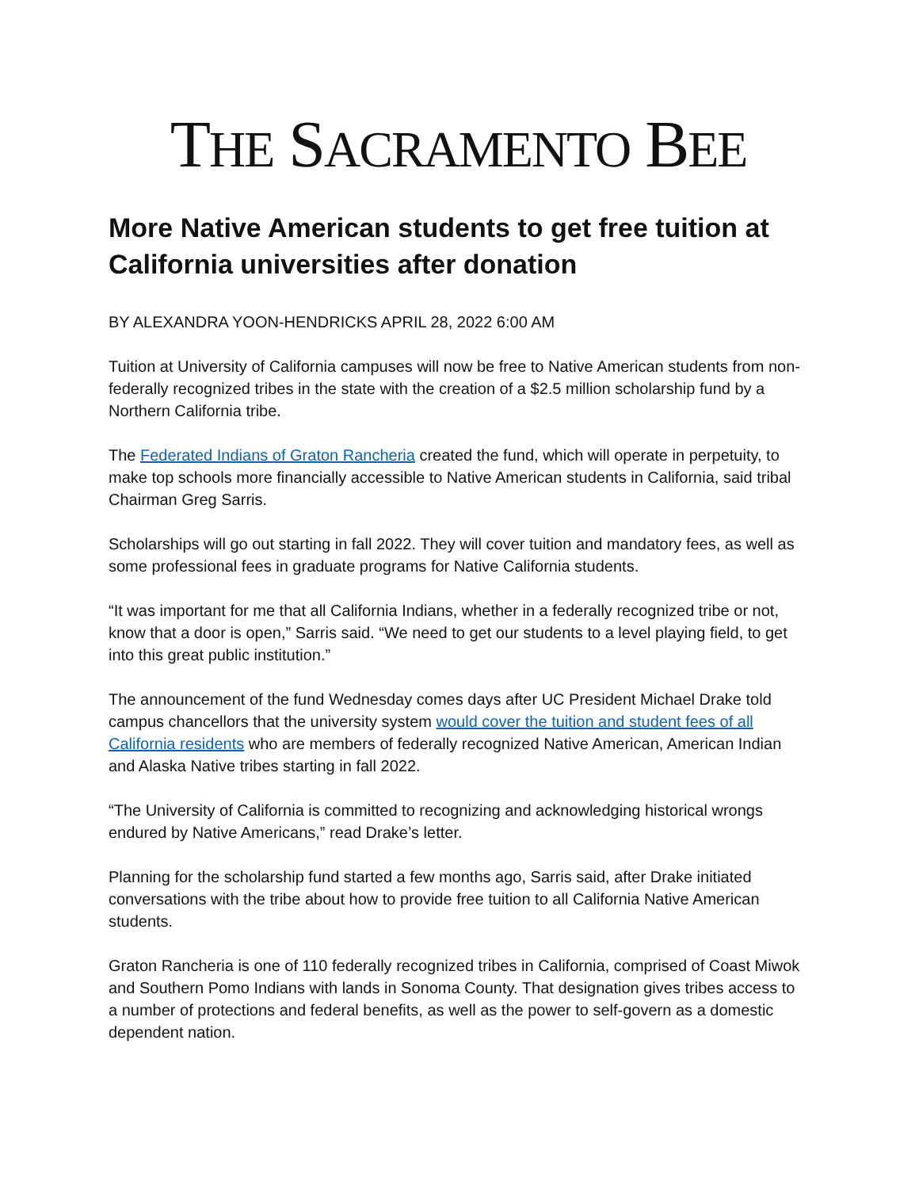THE SACRAMENTO BEE
More Native American students to get free tuition at California universities after donation
BY ALEXANDRA YOON-HENDRICKS APRIL 28, 2022 6:00 AM
Tuition at University of California campuses will now be free to Native American students from non-federally recognized tribes in the state with the creation of a $2.5 million scholarship fund by a Northern California tribe.
The Federated Indians of Graton Rancheria created the fund, which will operate in perpetuity, to make top schools more financially accessible to Native American students in California, said tribal Chairman Greg Sarris.
Scholarships will go out starting in fall 2022. They will cover tuition and mandatory fees, as well as some professional fees in graduate programs for Native California students.
“It was important for me that all California Indians, whether in a federally recognized tribe or not, know that a door is open,” Sarris said. “We need to get our students to a level playing field, to get into this great public institution.”
The announcement of the fund Wednesday comes days after UC President Michael Drake told campus chancellors that the university system would cover the tuition and student fees of all California residents who are members of federally recognized Native American, American Indian and Alaska Native tribes starting in fall 2022.
“The University of California is committed to recognizing and acknowledging historical wrongs endured by Native Americans,” read Drake’s letter.
Planning for the scholarship fund started a few months ago, Sarris said, after Drake initiated conversations with the tribe about how to provide free tuition to all California Native American students.
Graton Rancheria is one of 110 federally recognized tribes in California, comprised of Coast Miwok and Southern Pomo Indians with lands in Sonoma County. That designation gives tribes access to a number of protections and federal benefits, as well as the power to self-govern as a domestic dependent nation.